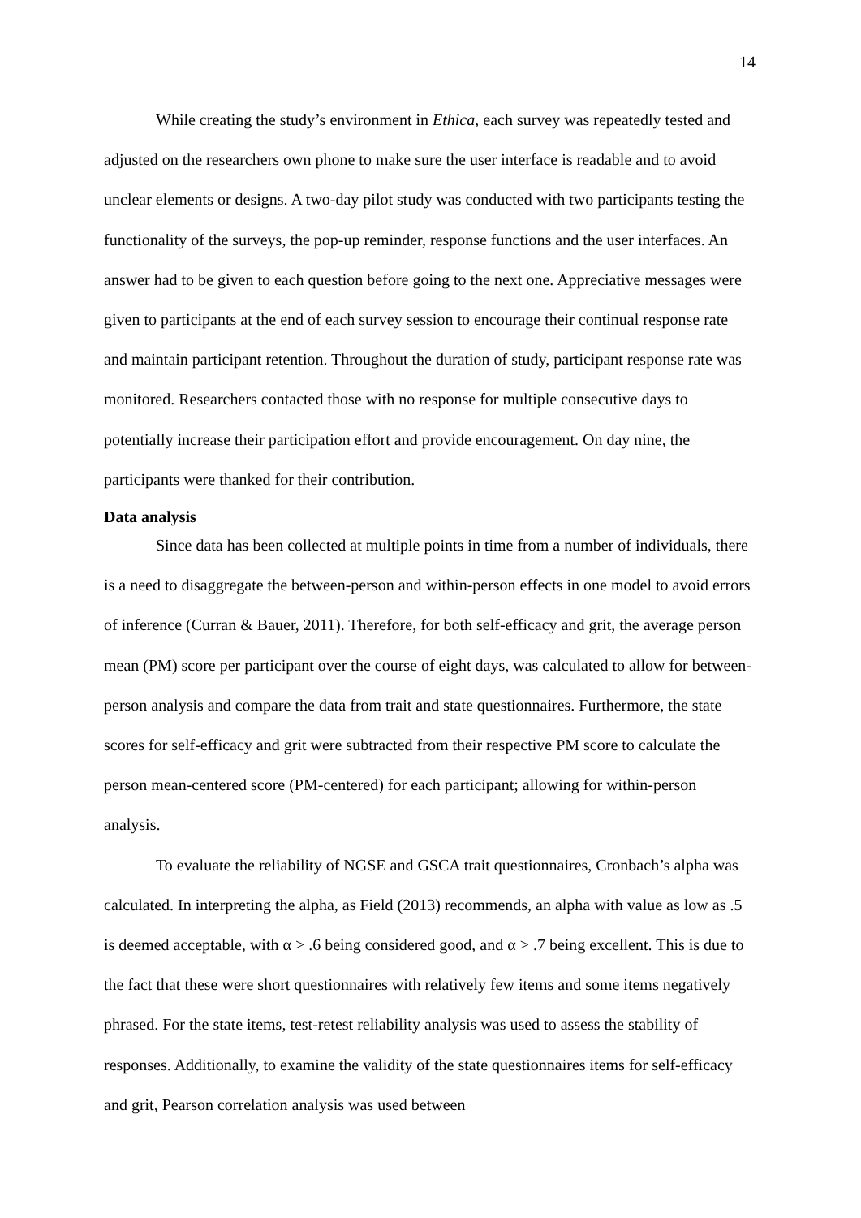14
While creating the study’s environment in Ethica, each survey was repeatedly tested and adjusted on the researchers own phone to make sure the user interface is readable and to avoid unclear elements or designs. A two-day pilot study was conducted with two participants testing the functionality of the surveys, the pop-up reminder, response functions and the user interfaces. An answer had to be given to each question before going to the next one. Appreciative messages were given to participants at the end of each survey session to encourage their continual response rate and maintain participant retention. Throughout the duration of study, participant response rate was monitored. Researchers contacted those with no response for multiple consecutive days to potentially increase their participation effort and provide encouragement. On day nine, the participants were thanked for their contribution.
Data analysis
Since data has been collected at multiple points in time from a number of individuals, there is a need to disaggregate the between-person and within-person effects in one model to avoid errors of inference (Curran & Bauer, 2011). Therefore, for both self-efficacy and grit, the average person mean (PM) score per participant over the course of eight days, was calculated to allow for between-person analysis and compare the data from trait and state questionnaires. Furthermore, the state scores for self-efficacy and grit were subtracted from their respective PM score to calculate the person mean-centered score (PM-centered) for each participant; allowing for within-person analysis.
To evaluate the reliability of NGSE and GSCA trait questionnaires, Cronbach’s alpha was calculated. In interpreting the alpha, as Field (2013) recommends, an alpha with value as low as .5 is deemed acceptable, with α > .6 being considered good, and α > .7 being excellent. This is due to the fact that these were short questionnaires with relatively few items and some items negatively phrased. For the state items, test-retest reliability analysis was used to assess the stability of responses. Additionally, to examine the validity of the state questionnaires items for self-efficacy and grit, Pearson correlation analysis was used between